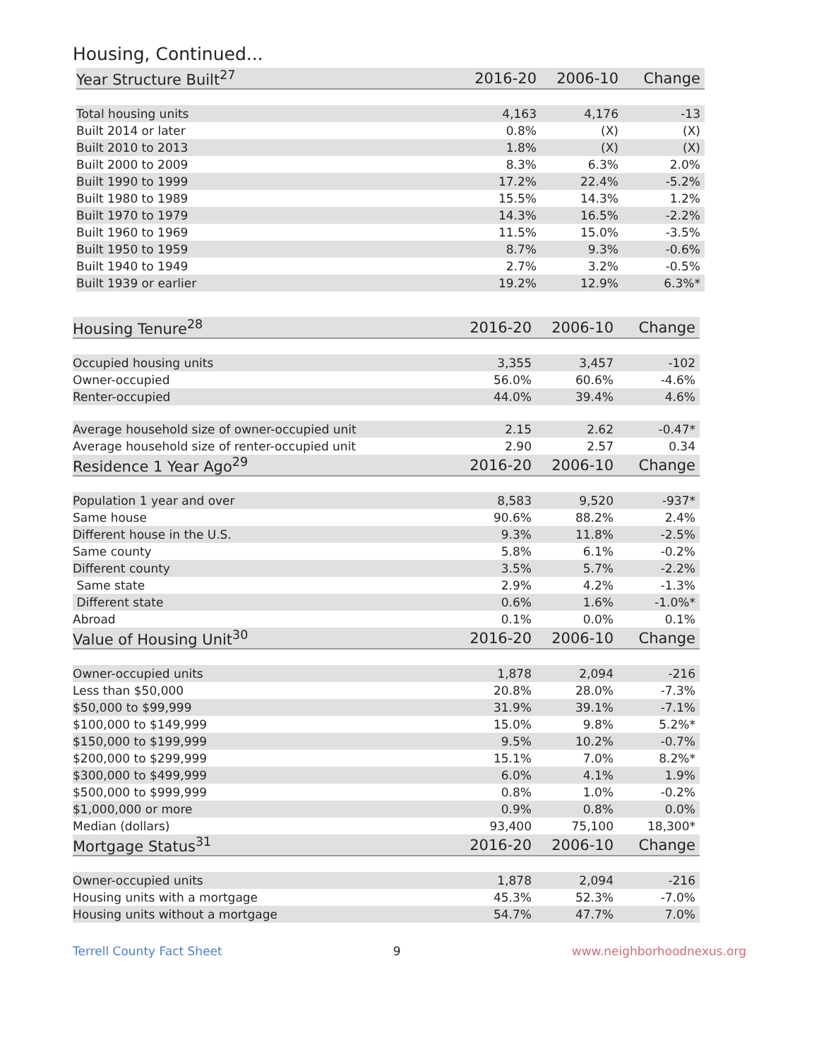Housing, Continued...
| Year Structure Built<sup>27</sup> | 2016-20 | 2006-10 | Change |
| --- | --- | --- | --- |
| Total housing units | 4,163 | 4,176 | -13 |
| Built 2014 or later | 0.8% | (X) | (X) |
| Built 2010 to 2013 | 1.8% | (X) | (X) |
| Built 2000 to 2009 | 8.3% | 6.3% | 2.0% |
| Built 1990 to 1999 | 17.2% | 22.4% | -5.2% |
| Built 1980 to 1989 | 15.5% | 14.3% | 1.2% |
| Built 1970 to 1979 | 14.3% | 16.5% | -2.2% |
| Built 1960 to 1969 | 11.5% | 15.0% | -3.5% |
| Built 1950 to 1959 | 8.7% | 9.3% | -0.6% |
| Built 1940 to 1949 | 2.7% | 3.2% | -0.5% |
| Built 1939 or earlier | 19.2% | 12.9% | 6.3%* |
| Housing Tenure<sup>28</sup> | 2016-20 | 2006-10 | Change |
| --- | --- | --- | --- |
| Occupied housing units | 3,355 | 3,457 | -102 |
| Owner-occupied | 56.0% | 60.6% | -4.6% |
| Renter-occupied | 44.0% | 39.4% | 4.6% |
| Average household size of owner-occupied unit | 2.15 | 2.62 | -0.47* |
| Average household size of renter-occupied unit | 2.90 | 2.57 | 0.34 |
| Residence 1 Year Ago<sup>29</sup> | 2016-20 | 2006-10 | Change |
| Population 1 year and over | 8,583 | 9,520 | -937* |
| Same house | 90.6% | 88.2% | 2.4% |
| Different house in the U.S. | 9.3% | 11.8% | -2.5% |
| Same county | 5.8% | 6.1% | -0.2% |
| Different county | 3.5% | 5.7% | -2.2% |
| Same state | 2.9% | 4.2% | -1.3% |
| Different state | 0.6% | 1.6% | -1.0%* |
| Abroad | 0.1% | 0.0% | 0.1% |
| Value of Housing Unit<sup>30</sup> | 2016-20 | 2006-10 | Change |
| Owner-occupied units | 1,878 | 2,094 | -216 |
| Less than $50,000 | 20.8% | 28.0% | -7.3% |
| $50,000 to $99,999 | 31.9% | 39.1% | -7.1% |
| $100,000 to $149,999 | 15.0% | 9.8% | 5.2%* |
| $150,000 to $199,999 | 9.5% | 10.2% | -0.7% |
| $200,000 to $299,999 | 15.1% | 7.0% | 8.2%* |
| $300,000 to $499,999 | 6.0% | 4.1% | 1.9% |
| $500,000 to $999,999 | 0.8% | 1.0% | -0.2% |
| $1,000,000 or more | 0.9% | 0.8% | 0.0% |
| Median (dollars) | 93,400 | 75,100 | 18,300* |
| Mortgage Status<sup>31</sup> | 2016-20 | 2006-10 | Change |
| Owner-occupied units | 1,878 | 2,094 | -216 |
| Housing units with a mortgage | 45.3% | 52.3% | -7.0% |
| Housing units without a mortgage | 54.7% | 47.7% | 7.0% |
Terrell County Fact Sheet 9 www.neighborhoodnexus.org